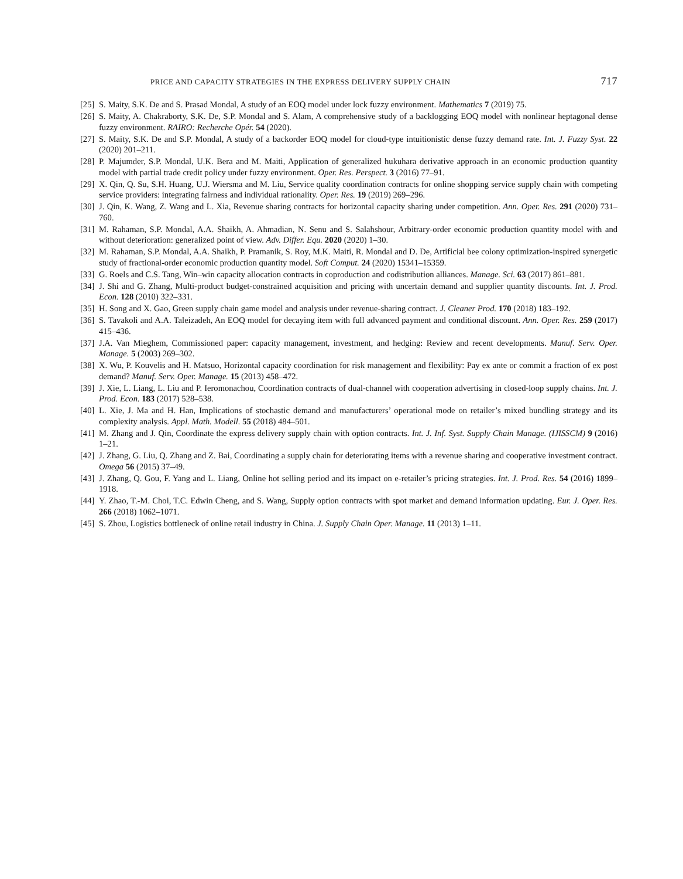PRICE AND CAPACITY STRATEGIES IN THE EXPRESS DELIVERY SUPPLY CHAIN 717
[25] S. Maity, S.K. De and S. Prasad Mondal, A study of an EOQ model under lock fuzzy environment. Mathematics 7 (2019) 75.
[26] S. Maity, A. Chakraborty, S.K. De, S.P. Mondal and S. Alam, A comprehensive study of a backlogging EOQ model with nonlinear heptagonal dense fuzzy environment. RAIRO: Recherche Opér. 54 (2020).
[27] S. Maity, S.K. De and S.P. Mondal, A study of a backorder EOQ model for cloud-type intuitionistic dense fuzzy demand rate. Int. J. Fuzzy Syst. 22 (2020) 201–211.
[28] P. Majumder, S.P. Mondal, U.K. Bera and M. Maiti, Application of generalized hukuhara derivative approach in an economic production quantity model with partial trade credit policy under fuzzy environment. Oper. Res. Perspect. 3 (2016) 77–91.
[29] X. Qin, Q. Su, S.H. Huang, U.J. Wiersma and M. Liu, Service quality coordination contracts for online shopping service supply chain with competing service providers: integrating fairness and individual rationality. Oper. Res. 19 (2019) 269–296.
[30] J. Qin, K. Wang, Z. Wang and L. Xia, Revenue sharing contracts for horizontal capacity sharing under competition. Ann. Oper. Res. 291 (2020) 731–760.
[31] M. Rahaman, S.P. Mondal, A.A. Shaikh, A. Ahmadian, N. Senu and S. Salahshour, Arbitrary-order economic production quantity model with and without deterioration: generalized point of view. Adv. Differ. Equ. 2020 (2020) 1–30.
[32] M. Rahaman, S.P. Mondal, A.A. Shaikh, P. Pramanik, S. Roy, M.K. Maiti, R. Mondal and D. De, Artificial bee colony optimization-inspired synergetic study of fractional-order economic production quantity model. Soft Comput. 24 (2020) 15341–15359.
[33] G. Roels and C.S. Tang, Win–win capacity allocation contracts in coproduction and codistribution alliances. Manage. Sci. 63 (2017) 861–881.
[34] J. Shi and G. Zhang, Multi-product budget-constrained acquisition and pricing with uncertain demand and supplier quantity discounts. Int. J. Prod. Econ. 128 (2010) 322–331.
[35] H. Song and X. Gao, Green supply chain game model and analysis under revenue-sharing contract. J. Cleaner Prod. 170 (2018) 183–192.
[36] S. Tavakoli and A.A. Taleizadeh, An EOQ model for decaying item with full advanced payment and conditional discount. Ann. Oper. Res. 259 (2017) 415–436.
[37] J.A. Van Mieghem, Commissioned paper: capacity management, investment, and hedging: Review and recent developments. Manuf. Serv. Oper. Manage. 5 (2003) 269–302.
[38] X. Wu, P. Kouvelis and H. Matsuo, Horizontal capacity coordination for risk management and flexibility: Pay ex ante or commit a fraction of ex post demand? Manuf. Serv. Oper. Manage. 15 (2013) 458–472.
[39] J. Xie, L. Liang, L. Liu and P. Ieromonachou, Coordination contracts of dual-channel with cooperation advertising in closed-loop supply chains. Int. J. Prod. Econ. 183 (2017) 528–538.
[40] L. Xie, J. Ma and H. Han, Implications of stochastic demand and manufacturers’ operational mode on retailer’s mixed bundling strategy and its complexity analysis. Appl. Math. Modell. 55 (2018) 484–501.
[41] M. Zhang and J. Qin, Coordinate the express delivery supply chain with option contracts. Int. J. Inf. Syst. Supply Chain Manage. (IJISSCM) 9 (2016) 1–21.
[42] J. Zhang, G. Liu, Q. Zhang and Z. Bai, Coordinating a supply chain for deteriorating items with a revenue sharing and cooperative investment contract. Omega 56 (2015) 37–49.
[43] J. Zhang, Q. Gou, F. Yang and L. Liang, Online hot selling period and its impact on e-retailer’s pricing strategies. Int. J. Prod. Res. 54 (2016) 1899–1918.
[44] Y. Zhao, T.-M. Choi, T.C. Edwin Cheng, and S. Wang, Supply option contracts with spot market and demand information updating. Eur. J. Oper. Res. 266 (2018) 1062–1071.
[45] S. Zhou, Logistics bottleneck of online retail industry in China. J. Supply Chain Oper. Manage. 11 (2013) 1–11.